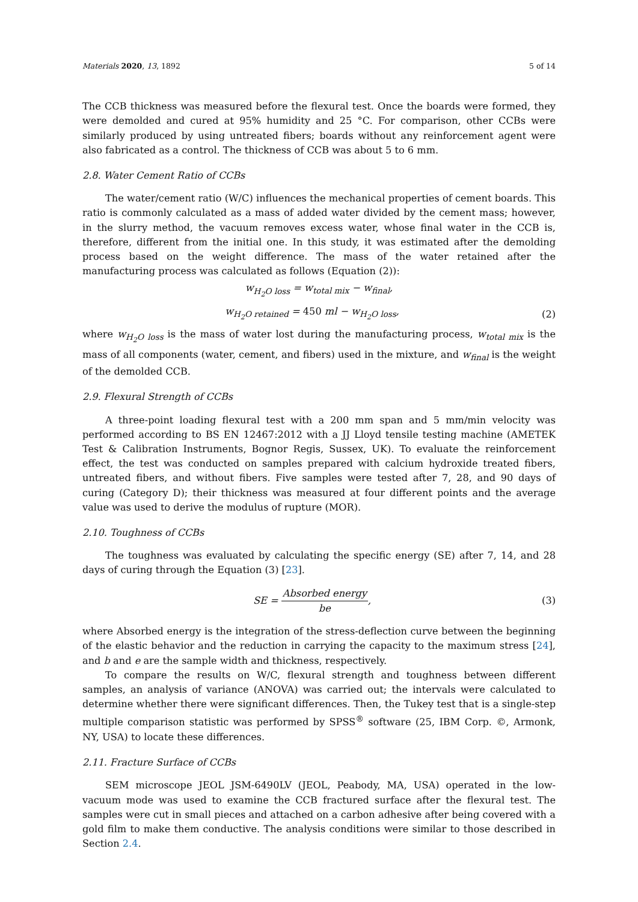Materials 2020, 13, 1892 5 of 14
The CCB thickness was measured before the flexural test. Once the boards were formed, they were demolded and cured at 95% humidity and 25 °C. For comparison, other CCBs were similarly produced by using untreated fibers; boards without any reinforcement agent were also fabricated as a control. The thickness of CCB was about 5 to 6 mm.
2.8. Water Cement Ratio of CCBs
The water/cement ratio (W/C) influences the mechanical properties of cement boards. This ratio is commonly calculated as a mass of added water divided by the cement mass; however, in the slurry method, the vacuum removes excess water, whose final water in the CCB is, therefore, different from the initial one. In this study, it was estimated after the demolding process based on the weight difference. The mass of the water retained after the manufacturing process was calculated as follows (Equation (2)):
w<sub>H<sub>2</sub>O loss</sub> = w<sub>total mix</sub> − w<sub>final</sub>,
w<sub>H<sub>2</sub>O retained</sub> = 450 ml − w<sub>H<sub>2</sub>O loss</sub>, (2)
where w<sub>H<sub>2</sub>O loss</sub> is the mass of water lost during the manufacturing process, w<sub>total mix</sub> is the mass of all components (water, cement, and fibers) used in the mixture, and w<sub>final</sub> is the weight of the demolded CCB.
2.9. Flexural Strength of CCBs
A three-point loading flexural test with a 200 mm span and 5 mm/min velocity was performed according to BS EN 12467:2012 with a JJ Lloyd tensile testing machine (AMETEK Test & Calibration Instruments, Bognor Regis, Sussex, UK). To evaluate the reinforcement effect, the test was conducted on samples prepared with calcium hydroxide treated fibers, untreated fibers, and without fibers. Five samples were tested after 7, 28, and 90 days of curing (Category D); their thickness was measured at four different points and the average value was used to derive the modulus of rupture (MOR).
2.10. Toughness of CCBs
The toughness was evaluated by calculating the specific energy (SE) after 7, 14, and 28 days of curing through the Equation (3) [23].
SE = Absorbed energy be, (3)
where Absorbed energy is the integration of the stress-deflection curve between the beginning of the elastic behavior and the reduction in carrying the capacity to the maximum stress [24], and b and e are the sample width and thickness, respectively.
To compare the results on W/C, flexural strength and toughness between different samples, an analysis of variance (ANOVA) was carried out; the intervals were calculated to determine whether there were significant differences. Then, the Tukey test that is a single-step multiple comparison statistic was performed by SPSS<sup>®</sup> software (25, IBM Corp. ©, Armonk, NY, USA) to locate these differences.
2.11. Fracture Surface of CCBs
SEM microscope JEOL JSM-6490LV (JEOL, Peabody, MA, USA) operated in the low-vacuum mode was used to examine the CCB fractured surface after the flexural test. The samples were cut in small pieces and attached on a carbon adhesive after being covered with a gold film to make them conductive. The analysis conditions were similar to those described in Section 2.4.